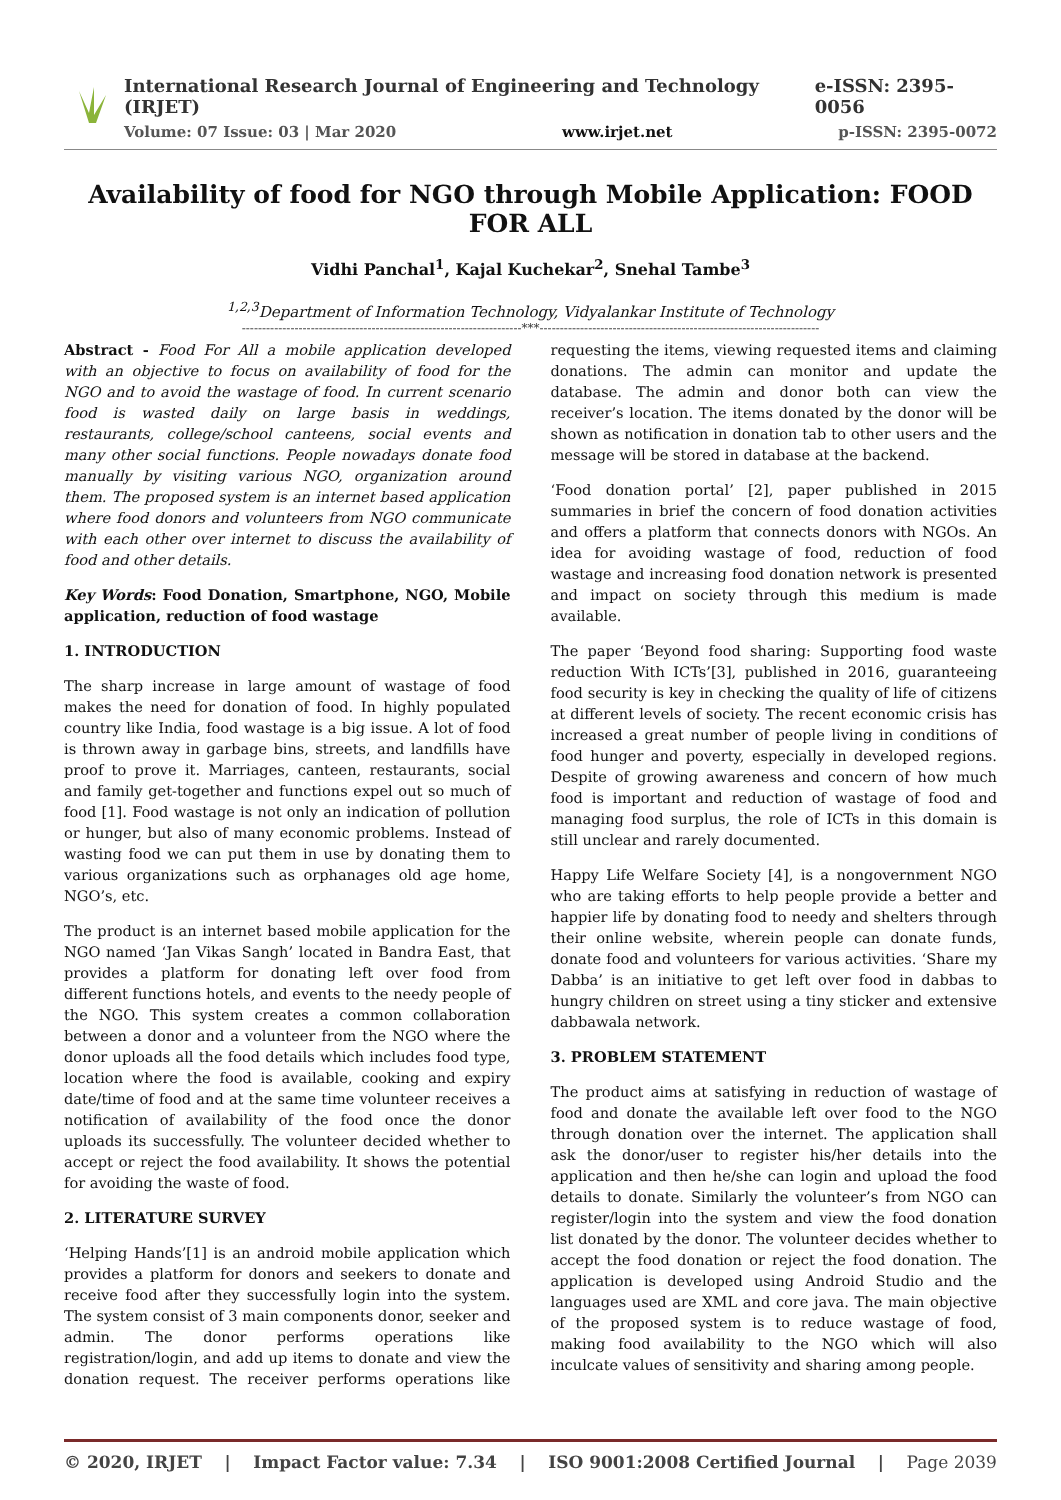International Research Journal of Engineering and Technology (IRJET) e-ISSN: 2395-0056
Volume: 07 Issue: 03 | Mar 2020 www.irjet.net p-ISSN: 2395-0072
Availability of food for NGO through Mobile Application: FOOD FOR ALL
Vidhi Panchal<sup>1</sup>, Kajal Kuchekar<sup>2</sup>, Snehal Tambe<sup>3</sup>
<sup>1,2,3</sup>Department of Information Technology, Vidyalankar Institute of Technology
---------------------------------------------------------------------***---------------------------------------------------------------------
Abstract - Food For All a mobile application developed with an objective to focus on availability of food for the NGO and to avoid the wastage of food. In current scenario food is wasted daily on large basis in weddings, restaurants, college/school canteens, social events and many other social functions. People nowadays donate food manually by visiting various NGO, organization around them. The proposed system is an internet based application where food donors and volunteers from NGO communicate with each other over internet to discuss the availability of food and other details.
Key Words: Food Donation, Smartphone, NGO, Mobile application, reduction of food wastage
1. INTRODUCTION
The sharp increase in large amount of wastage of food makes the need for donation of food. In highly populated country like India, food wastage is a big issue. A lot of food is thrown away in garbage bins, streets, and landfills have proof to prove it. Marriages, canteen, restaurants, social and family get-together and functions expel out so much of food [1]. Food wastage is not only an indication of pollution or hunger, but also of many economic problems. Instead of wasting food we can put them in use by donating them to various organizations such as orphanages old age home, NGO’s, etc.
The product is an internet based mobile application for the NGO named ‘Jan Vikas Sangh’ located in Bandra East, that provides a platform for donating left over food from different functions hotels, and events to the needy people of the NGO. This system creates a common collaboration between a donor and a volunteer from the NGO where the donor uploads all the food details which includes food type, location where the food is available, cooking and expiry date/time of food and at the same time volunteer receives a notification of availability of the food once the donor uploads its successfully. The volunteer decided whether to accept or reject the food availability. It shows the potential for avoiding the waste of food.
2. LITERATURE SURVEY
‘Helping Hands’[1] is an android mobile application which provides a platform for donors and seekers to donate and receive food after they successfully login into the system. The system consist of 3 main components donor, seeker and admin. The donor performs operations like registration/login, and add up items to donate and view the donation request. The receiver performs operations like requesting the items, viewing requested items and claiming donations. The admin can monitor and update the database. The admin and donor both can view the receiver’s location. The items donated by the donor will be shown as notification in donation tab to other users and the message will be stored in database at the backend.
‘Food donation portal’ [2], paper published in 2015 summaries in brief the concern of food donation activities and offers a platform that connects donors with NGOs. An idea for avoiding wastage of food, reduction of food wastage and increasing food donation network is presented and impact on society through this medium is made available.
The paper ‘Beyond food sharing: Supporting food waste reduction With ICTs’[3], published in 2016, guaranteeing food security is key in checking the quality of life of citizens at different levels of society. The recent economic crisis has increased a great number of people living in conditions of food hunger and poverty, especially in developed regions. Despite of growing awareness and concern of how much food is important and reduction of wastage of food and managing food surplus, the role of ICTs in this domain is still unclear and rarely documented.
Happy Life Welfare Society [4], is a nongovernment NGO who are taking efforts to help people provide a better and happier life by donating food to needy and shelters through their online website, wherein people can donate funds, donate food and volunteers for various activities. ‘Share my Dabba’ is an initiative to get left over food in dabbas to hungry children on street using a tiny sticker and extensive dabbawala network.
3. PROBLEM STATEMENT
The product aims at satisfying in reduction of wastage of food and donate the available left over food to the NGO through donation over the internet. The application shall ask the donor/user to register his/her details into the application and then he/she can login and upload the food details to donate. Similarly the volunteer’s from NGO can register/login into the system and view the food donation list donated by the donor. The volunteer decides whether to accept the food donation or reject the food donation. The application is developed using Android Studio and the languages used are XML and core java. The main objective of the proposed system is to reduce wastage of food, making food availability to the NGO which will also inculcate values of sensitivity and sharing among people.
© 2020, IRJET | Impact Factor value: 7.34 | ISO 9001:2008 Certified Journal | Page 2039